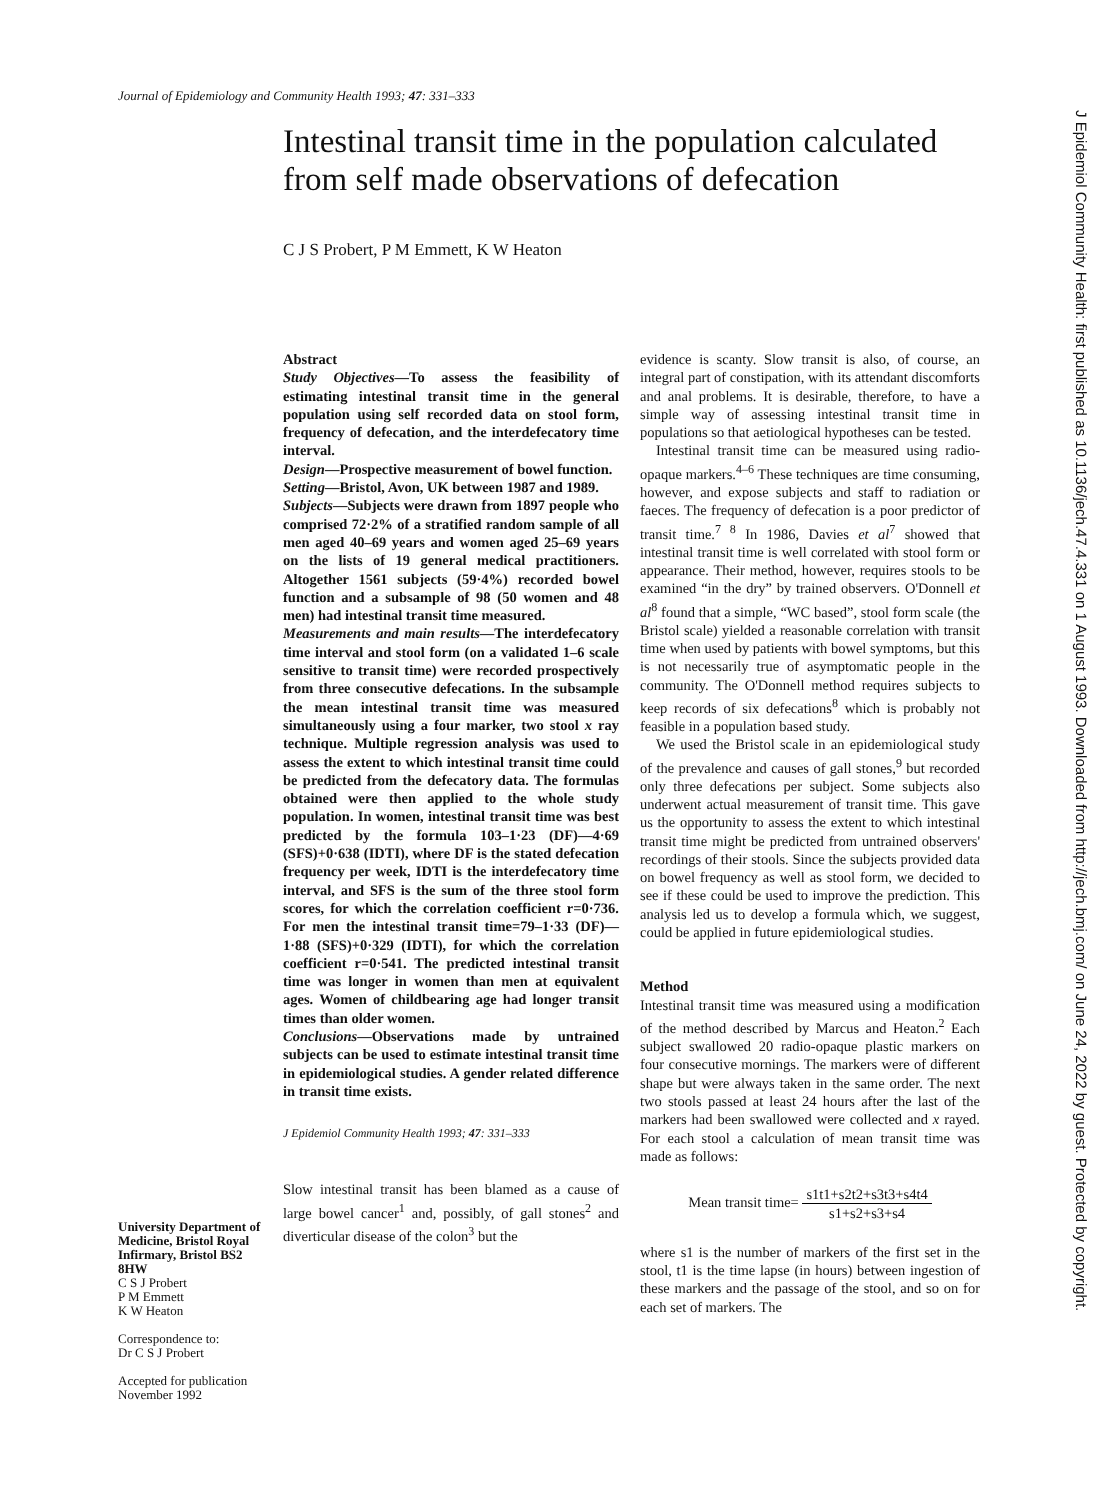Journal of Epidemiology and Community Health 1993; 47: 331–333
Intestinal transit time in the population calculated from self made observations of defecation
C J S Probert, P M Emmett, K W Heaton
University Department of Medicine, Bristol Royal Infirmary, Bristol BS2 8HW
C S J Probert
P M Emmett
K W Heaton
Correspondence to:
Dr C S J Probert
Accepted for publication November 1992
Abstract
Study Objectives—To assess the feasibility of estimating intestinal transit time in the general population using self recorded data on stool form, frequency of defecation, and the interdefecatory time interval.
Design—Prospective measurement of bowel function.
Setting—Bristol, Avon, UK between 1987 and 1989.
Subjects—Subjects were drawn from 1897 people who comprised 72·2% of a stratified random sample of all men aged 40–69 years and women aged 25–69 years on the lists of 19 general medical practitioners. Altogether 1561 subjects (59·4%) recorded bowel function and a subsample of 98 (50 women and 48 men) had intestinal transit time measured.
Measurements and main results—The interdefecatory time interval and stool form (on a validated 1–6 scale sensitive to transit time) were recorded prospectively from three consecutive defecations. In the subsample the mean intestinal transit time was measured simultaneously using a four marker, two stool x ray technique. Multiple regression analysis was used to assess the extent to which intestinal transit time could be predicted from the defecatory data. The formulas obtained were then applied to the whole study population. In women, intestinal transit time was best predicted by the formula 103–1·23 (DF)—4·69 (SFS)+0·638 (IDTI), where DF is the stated defecation frequency per week, IDTI is the interdefecatory time interval, and SFS is the sum of the three stool form scores, for which the correlation coefficient r=0·736. For men the intestinal transit time=79–1·33 (DF)—1·88 (SFS)+0·329 (IDTI), for which the correlation coefficient r=0·541. The predicted intestinal transit time was longer in women than men at equivalent ages. Women of childbearing age had longer transit times than older women.
Conclusions—Observations made by untrained subjects can be used to estimate intestinal transit time in epidemiological studies. A gender related difference in transit time exists.
J Epidemiol Community Health 1993; 47: 331–333
Slow intestinal transit has been blamed as a cause of large bowel cancer<sup>1</sup> and, possibly, of gall stones<sup>2</sup> and diverticular disease of the colon<sup>3</sup> but the
evidence is scanty. Slow transit is also, of course, an integral part of constipation, with its attendant discomforts and anal problems. It is desirable, therefore, to have a simple way of assessing intestinal transit time in populations so that aetiological hypotheses can be tested.
Intestinal transit time can be measured using radio-opaque markers.<sup>4–6</sup> These techniques are time consuming, however, and expose subjects and staff to radiation or faeces. The frequency of defecation is a poor predictor of transit time.<sup>7 8</sup> In 1986, Davies et al<sup>7</sup> showed that intestinal transit time is well correlated with stool form or appearance. Their method, however, requires stools to be examined “in the dry” by trained observers. O'Donnell et al<sup>8</sup> found that a simple, “WC based”, stool form scale (the Bristol scale) yielded a reasonable correlation with transit time when used by patients with bowel symptoms, but this is not necessarily true of asymptomatic people in the community. The O'Donnell method requires subjects to keep records of six defecations<sup>8</sup> which is probably not feasible in a population based study.
We used the Bristol scale in an epidemiological study of the prevalence and causes of gall stones,<sup>9</sup> but recorded only three defecations per subject. Some subjects also underwent actual measurement of transit time. This gave us the opportunity to assess the extent to which intestinal transit time might be predicted from untrained observers' recordings of their stools. Since the subjects provided data on bowel frequency as well as stool form, we decided to see if these could be used to improve the prediction. This analysis led us to develop a formula which, we suggest, could be applied in future epidemiological studies.
Method
Intestinal transit time was measured using a modification of the method described by Marcus and Heaton.<sup>2</sup> Each subject swallowed 20 radio-opaque plastic markers on four consecutive mornings. The markers were of different shape but were always taken in the same order. The next two stools passed at least 24 hours after the last of the markers had been swallowed were collected and x rayed. For each stool a calculation of mean transit time was made as follows:
Mean transit time= s1t1+s2t2+s3t3+s4t4 s1+s2+s3+s4
where s1 is the number of markers of the first set in the stool, t1 is the time lapse (in hours) between ingestion of these markers and the passage of the stool, and so on for each set of markers. The
J Epidemiol Community Health: first published as 10.1136/jech.47.4.331 on 1 August 1993. Downloaded from http://jech.bmj.com/ on June 24, 2022 by guest. Protected by copyright.